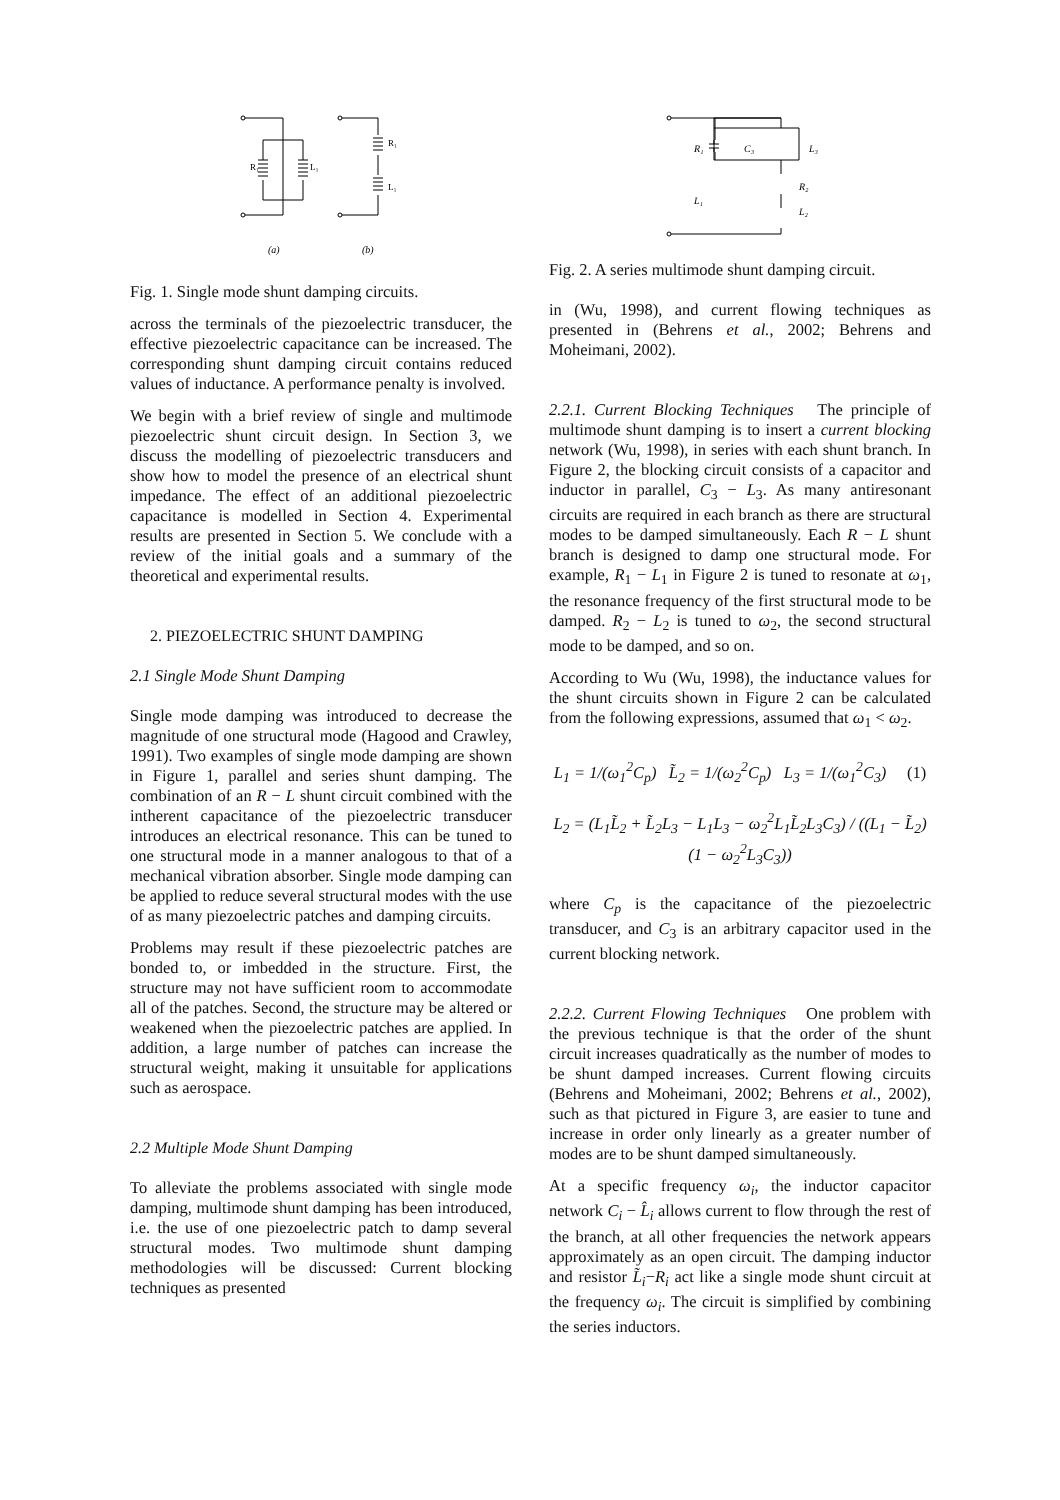R₁
L₁
R₁
L₁
(a)
(b)
Fig. 1. Single mode shunt damping circuits.
across the terminals of the piezoelectric transducer, the effective piezoelectric capacitance can be increased. The corresponding shunt damping circuit contains reduced values of inductance. A performance penalty is involved.
We begin with a brief review of single and multimode piezoelectric shunt circuit design. In Section 3, we discuss the modelling of piezoelectric transducers and show how to model the presence of an electrical shunt impedance. The effect of an additional piezoelectric capacitance is modelled in Section 4. Experimental results are presented in Section 5. We conclude with a review of the initial goals and a summary of the theoretical and experimental results.
2. PIEZOELECTRIC SHUNT DAMPING
2.1 Single Mode Shunt Damping
Single mode damping was introduced to decrease the magnitude of one structural mode (Hagood and Crawley, 1991). Two examples of single mode damping are shown in Figure 1, parallel and series shunt damping. The combination of an R − L shunt circuit combined with the intherent capacitance of the piezoelectric transducer introduces an electrical resonance. This can be tuned to one structural mode in a manner analogous to that of a mechanical vibration absorber. Single mode damping can be applied to reduce several structural modes with the use of as many piezoelectric patches and damping circuits.
Problems may result if these piezoelectric patches are bonded to, or imbedded in the structure. First, the structure may not have sufficient room to accommodate all of the patches. Second, the structure may be altered or weakened when the piezoelectric patches are applied. In addition, a large number of patches can increase the structural weight, making it unsuitable for applications such as aerospace.
2.2 Multiple Mode Shunt Damping
To alleviate the problems associated with single mode damping, multimode shunt damping has been introduced, i.e. the use of one piezoelectric patch to damp several structural modes. Two multimode shunt damping methodologies will be discussed: Current blocking techniques as presented
R₁
L₁
C₃
L₃
R₂
L₂
Fig. 2. A series multimode shunt damping circuit.
in (Wu, 1998), and current flowing techniques as presented in (Behrens et al., 2002; Behrens and Moheimani, 2002).
2.2.1. Current Blocking Techniques The principle of multimode shunt damping is to insert a current blocking network (Wu, 1998), in series with each shunt branch. In Figure 2, the blocking circuit consists of a capacitor and inductor in parallel, C<sub>3</sub> − L<sub>3</sub>. As many antiresonant circuits are required in each branch as there are structural modes to be damped simultaneously. Each R − L shunt branch is designed to damp one structural mode. For example, R<sub>1</sub> − L<sub>1</sub> in Figure 2 is tuned to resonate at ω<sub>1</sub>, the resonance frequency of the first structural mode to be damped. R<sub>2</sub> − L<sub>2</sub> is tuned to ω<sub>2</sub>, the second structural mode to be damped, and so on.
According to Wu (Wu, 1998), the inductance values for the shunt circuits shown in Figure 2 can be calculated from the following expressions, assumed that ω<sub>1</sub> < ω<sub>2</sub>.
L<sub>1</sub> = 1/(ω<sub>1</sub><sup>2</sup>C<sub>p</sub>) L̃<sub>2</sub> = 1/(ω<sub>2</sub><sup>2</sup>C<sub>p</sub>) L<sub>3</sub> = 1/(ω<sub>1</sub><sup>2</sup>C<sub>3</sub>) (1)
L<sub>2</sub> = (L<sub>1</sub>L̃<sub>2</sub> + L̃<sub>2</sub>L<sub>3</sub> − L<sub>1</sub>L<sub>3</sub> − ω<sub>2</sub><sup>2</sup>L<sub>1</sub>L̃<sub>2</sub>L<sub>3</sub>C<sub>3</sub>) / ((L<sub>1</sub> − L̃<sub>2</sub>)(1 − ω<sub>2</sub><sup>2</sup>L<sub>3</sub>C<sub>3</sub>))
where C<sub>p</sub> is the capacitance of the piezoelectric transducer, and C<sub>3</sub> is an arbitrary capacitor used in the current blocking network.
2.2.2. Current Flowing Techniques One problem with the previous technique is that the order of the shunt circuit increases quadratically as the number of modes to be shunt damped increases. Current flowing circuits (Behrens and Moheimani, 2002; Behrens et al., 2002), such as that pictured in Figure 3, are easier to tune and increase in order only linearly as a greater number of modes are to be shunt damped simultaneously.
At a specific frequency ω<sub>i</sub>, the inductor capacitor network C<sub>i</sub> − L̂<sub>i</sub> allows current to flow through the rest of the branch, at all other frequencies the network appears approximately as an open circuit. The damping inductor and resistor L̃<sub>i</sub>−R<sub>i</sub> act like a single mode shunt circuit at the frequency ω<sub>i</sub>. The circuit is simplified by combining the series inductors.